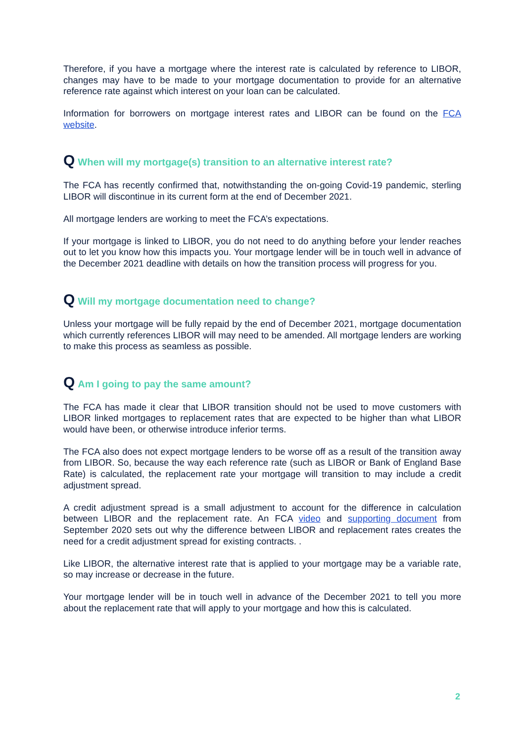Therefore, if you have a mortgage where the interest rate is calculated by reference to LIBOR, changes may have to be made to your mortgage documentation to provide for an alternative reference rate against which interest on your loan can be calculated.
Information for borrowers on mortgage interest rates and LIBOR can be found on the FCA website.
Q When will my mortgage(s) transition to an alternative interest rate?
The FCA has recently confirmed that, notwithstanding the on-going Covid-19 pandemic, sterling LIBOR will discontinue in its current form at the end of December 2021.
All mortgage lenders are working to meet the FCA’s expectations.
If your mortgage is linked to LIBOR, you do not need to do anything before your lender reaches out to let you know how this impacts you. Your mortgage lender will be in touch well in advance of the December 2021 deadline with details on how the transition process will progress for you.
Q Will my mortgage documentation need to change?
Unless your mortgage will be fully repaid by the end of December 2021, mortgage documentation which currently references LIBOR will may need to be amended. All mortgage lenders are working to make this process as seamless as possible.
Q Am I going to pay the same amount?
The FCA has made it clear that LIBOR transition should not be used to move customers with LIBOR linked mortgages to replacement rates that are expected to be higher than what LIBOR would have been, or otherwise introduce inferior terms.
The FCA also does not expect mortgage lenders to be worse off as a result of the transition away from LIBOR. So, because the way each reference rate (such as LIBOR or Bank of England Base Rate) is calculated, the replacement rate your mortgage will transition to may include a credit adjustment spread.
A credit adjustment spread is a small adjustment to account for the difference in calculation between LIBOR and the replacement rate. An FCA video and supporting document from September 2020 sets out why the difference between LIBOR and replacement rates creates the need for a credit adjustment spread for existing contracts. .
Like LIBOR, the alternative interest rate that is applied to your mortgage may be a variable rate, so may increase or decrease in the future.
Your mortgage lender will be in touch well in advance of the December 2021 to tell you more about the replacement rate that will apply to your mortgage and how this is calculated.
2